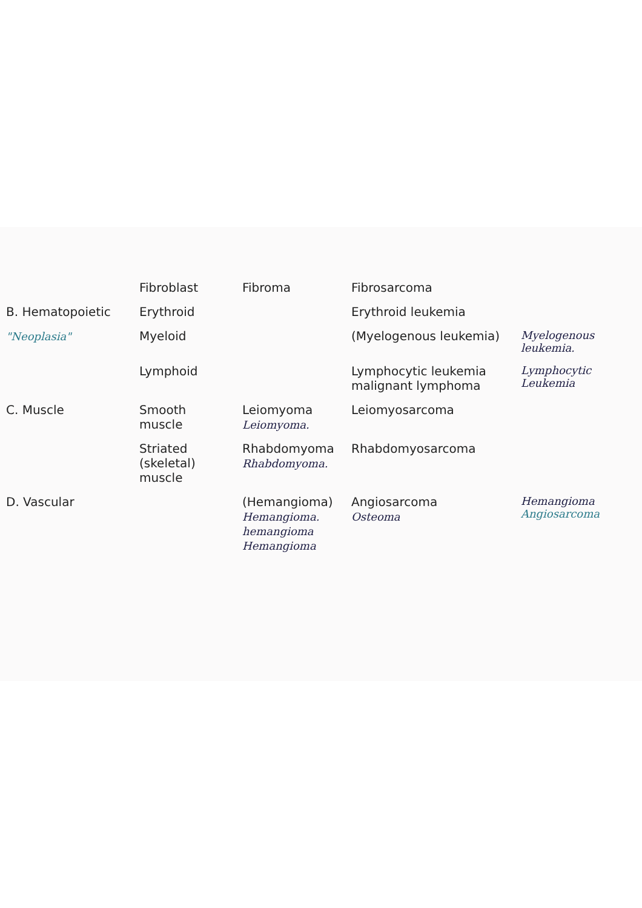| | Fibroblast | Fibroma | Fibrosarcoma | |
| B. Hematopoietic | Erythroid | | Erythroid leukemia | |
| "Neoplasia" | Myeloid | | (Myelogenous leukemia) | Myelogenous leukemia. |
| | Lymphoid | | Lymphocytic leukemia malignant lymphoma | Lymphocytic Leukemia |
| C. Muscle | Smooth muscle | Leiomyoma Leiomyoma. | Leiomyosarcoma | |
| | Striated (skeletal) muscle | Rhabdomyoma Rhabdomyoma. | Rhabdomyosarcoma | |
| D. Vascular | | (Hemangioma) Hemangioma. hemangioma Hemangioma | Angiosarcoma Osteoma | Hemangioma Angiosarcoma |